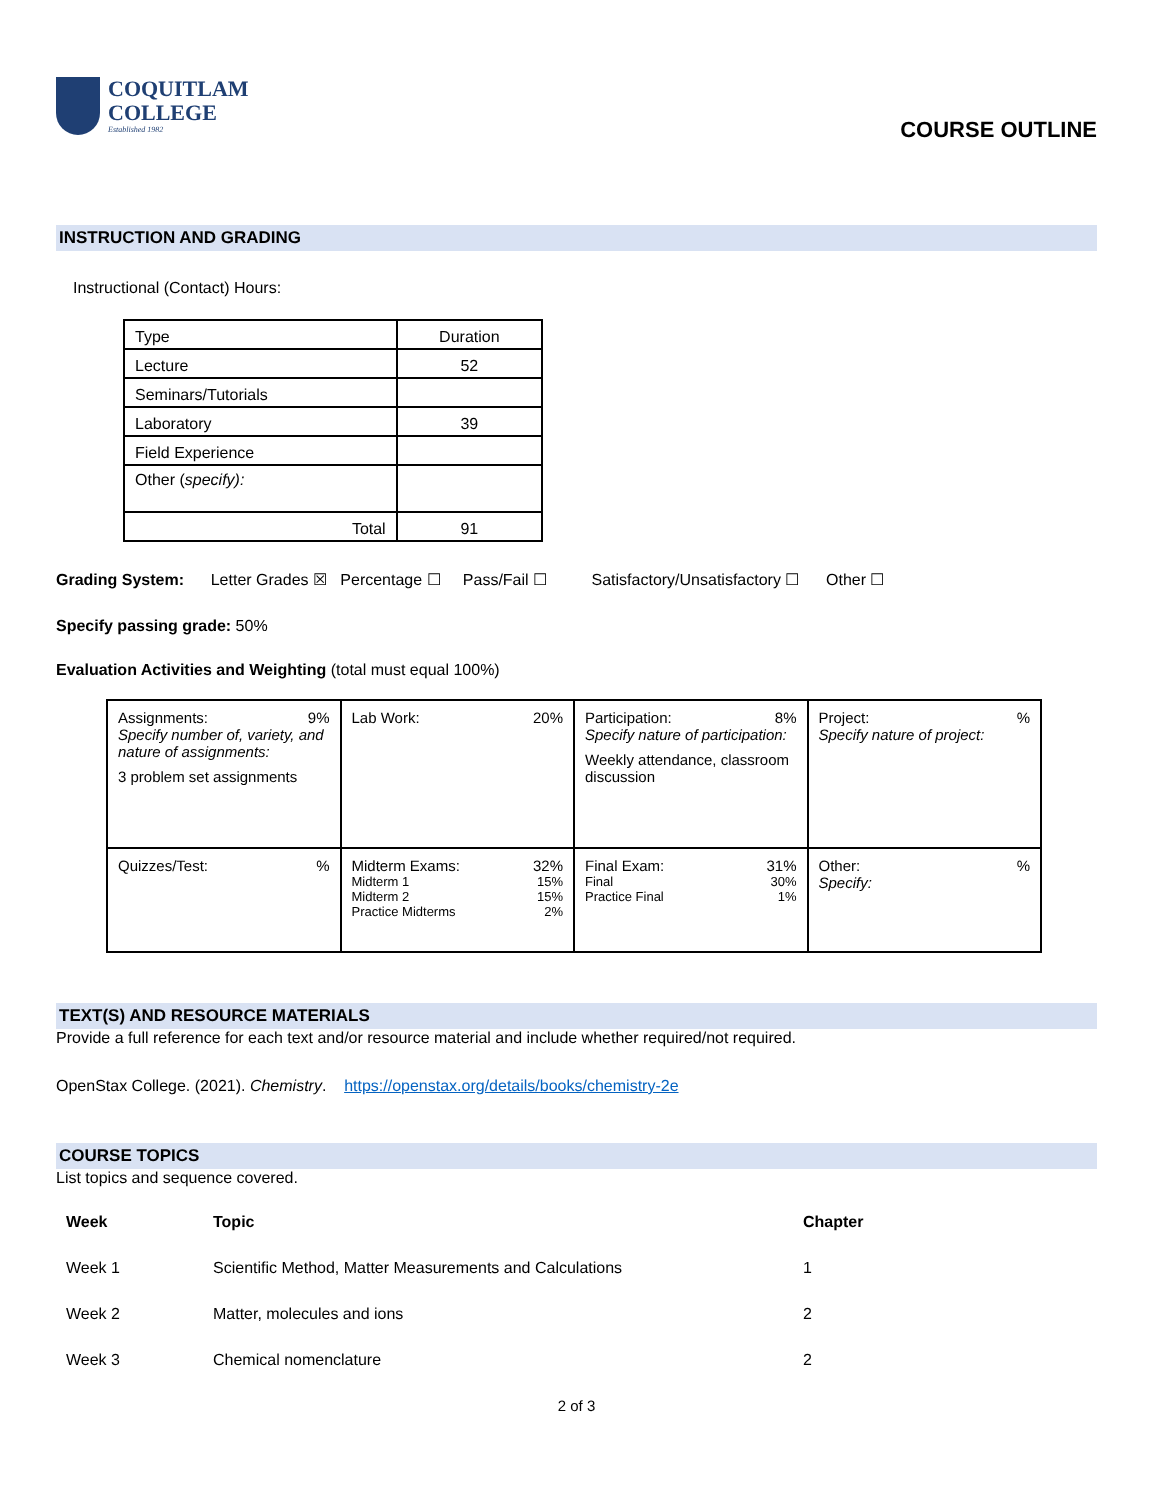COQUITLAM
COLLEGE
Established 1982
COURSE OUTLINE
INSTRUCTION AND GRADING
Instructional (Contact) Hours:
| Type | Duration |
| Lecture | 52 |
| Seminars/Tutorials | |
| Laboratory | 39 |
| Field Experience | |
| Other ( specify): | |
| Total | 91 |
Grading System: Letter Grades ☒ Percentage ☐ Pass/Fail ☐ Satisfactory/Unsatisfactory ☐ Other ☐
Specify passing grade: 50%
Evaluation Activities and Weighting (total must equal 100%)
| Assignments: 9% Specify number of, variety, and nature of assignments: 3 problem set assignments | Lab Work: 20% | Participation: 8% Specify nature of participation: Weekly attendance, classroom discussion | Project: % Specify nature of project: |
| Quizzes/Test: % | Midterm Exams: 32% Midterm 1 15% Midterm 2 15% Practice Midterms 2% | Final Exam: 31% Final 30% Practice Final 1% | Other: % Specify: |
TEXT(S) AND RESOURCE MATERIALS
Provide a full reference for each text and/or resource material and include whether required/not required.
OpenStax College. (2021). Chemistry. https://openstax.org/details/books/chemistry-2e
COURSE TOPICS
List topics and sequence covered.
| Week | Topic | Chapter |
| Week 1 | Scientific Method, Matter Measurements and Calculations | 1 |
| Week 2 | Matter, molecules and ions | 2 |
| Week 3 | Chemical nomenclature | 2 |
2 of 3